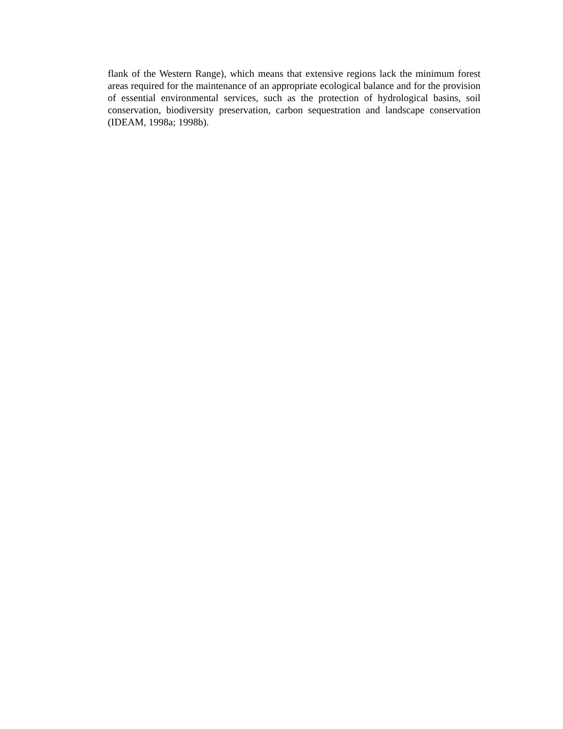flank of the Western Range), which means that extensive regions lack the minimum forest areas required for the maintenance of an appropriate ecological balance and for the provision of essential environmental services, such as the protection of hydrological basins, soil conservation, biodiversity preservation, carbon sequestration and landscape conservation (IDEAM, 1998a; 1998b).